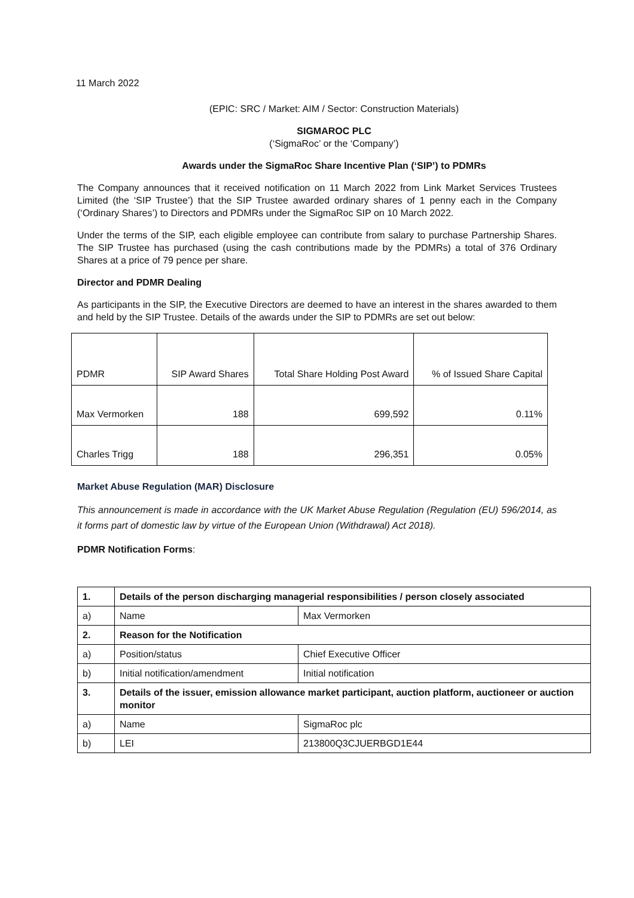11 March 2022
(EPIC: SRC / Market: AIM / Sector: Construction Materials)
SIGMAROC PLC
(‘SigmaRoc’ or the ‘Company’)
Awards under the SigmaRoc Share Incentive Plan (‘SIP’) to PDMRs
The Company announces that it received notification on 11 March 2022 from Link Market Services Trustees Limited (the ‘SIP Trustee’) that the SIP Trustee awarded ordinary shares of 1 penny each in the Company (‘Ordinary Shares’) to Directors and PDMRs under the SigmaRoc SIP on 10 March 2022.
Under the terms of the SIP, each eligible employee can contribute from salary to purchase Partnership Shares. The SIP Trustee has purchased (using the cash contributions made by the PDMRs) a total of 376 Ordinary Shares at a price of 79 pence per share.
Director and PDMR Dealing
As participants in the SIP, the Executive Directors are deemed to have an interest in the shares awarded to them and held by the SIP Trustee. Details of the awards under the SIP to PDMRs are set out below:
| PDMR | SIP Award Shares | Total Share Holding Post Award | % of Issued Share Capital |
| Max Vermorken | 188 | 699,592 | 0.11% |
| Charles Trigg | 188 | 296,351 | 0.05% |
Market Abuse Regulation (MAR) Disclosure
This announcement is made in accordance with the UK Market Abuse Regulation (Regulation (EU) 596/2014, as it forms part of domestic law by virtue of the European Union (Withdrawal) Act 2018).
PDMR Notification Forms:
| 1. | Details of the person discharging managerial responsibilities / person closely associated | |
| a) | Name | Max Vermorken |
| 2. | Reason for the Notification | |
| a) | Position/status | Chief Executive Officer |
| b) | Initial notification/amendment | Initial notification |
| 3. | Details of the issuer, emission allowance market participant, auction platform, auctioneer or auction monitor | |
| a) | Name | SigmaRoc plc |
| b) | LEI | 213800Q3CJUERBGD1E44 |